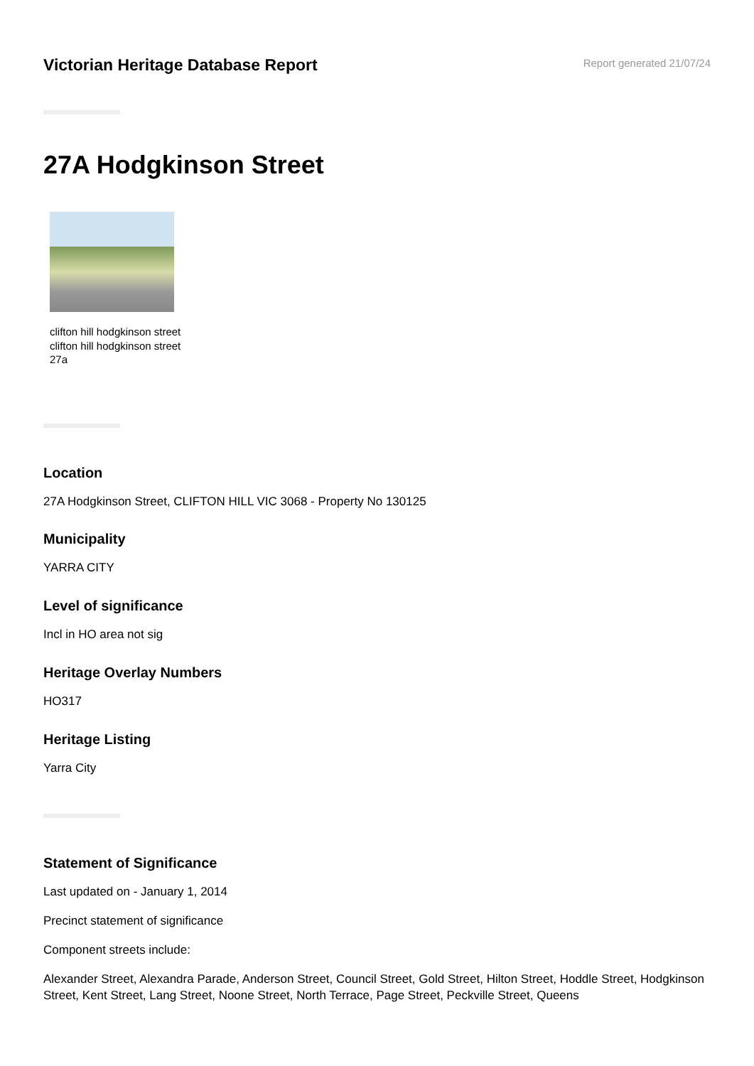Victorian Heritage Database Report
Report generated 21/07/24
27A Hodgkinson Street
clifton hill hodgkinson street clifton hill hodgkinson street 27a
Location
27A Hodgkinson Street, CLIFTON HILL VIC 3068 - Property No 130125
Municipality
YARRA CITY
Level of significance
Incl in HO area not sig
Heritage Overlay Numbers
HO317
Heritage Listing
Yarra City
Statement of Significance
Last updated on - January 1, 2014
Precinct statement of significance
Component streets include:
Alexander Street, Alexandra Parade, Anderson Street, Council Street, Gold Street, Hilton Street, Hoddle Street, Hodgkinson Street, Kent Street, Lang Street, Noone Street, North Terrace, Page Street, Peckville Street, Queens